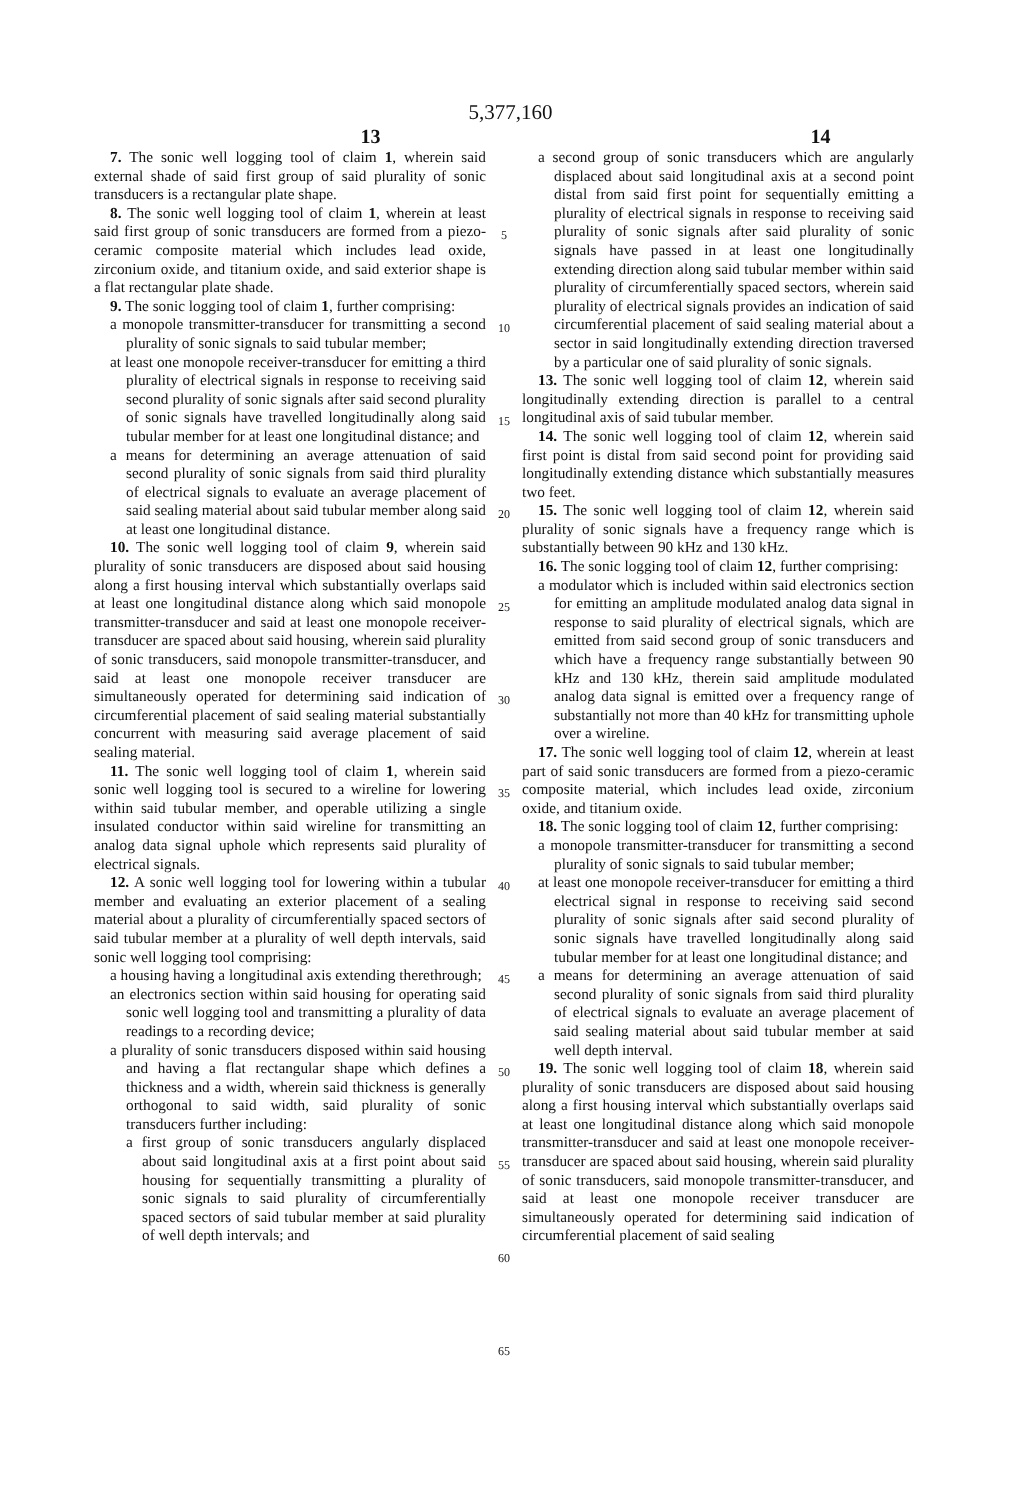5,377,160
13 14
7. The sonic well logging tool of claim 1, wherein said external shade of said first group of said plurality of sonic transducers is a rectangular plate shape.
8. The sonic well logging tool of claim 1, wherein at least said first group of sonic transducers are formed from a piezo-ceramic composite material which includes lead oxide, zirconium oxide, and titanium oxide, and said exterior shape is a flat rectangular plate shade.
9. The sonic logging tool of claim 1, further comprising:
a monopole transmitter-transducer for transmitting a second plurality of sonic signals to said tubular member;
at least one monopole receiver-transducer for emitting a third plurality of electrical signals in response to receiving said second plurality of sonic signals after said second plurality of sonic signals have travelled longitudinally along said tubular member for at least one longitudinal distance; and
a means for determining an average attenuation of said second plurality of sonic signals from said third plurality of electrical signals to evaluate an average placement of said sealing material about said tubular member along said at least one longitudinal distance.
10. The sonic well logging tool of claim 9, wherein said plurality of sonic transducers are disposed about said housing along a first housing interval which substantially overlaps said at least one longitudinal distance along which said monopole transmitter-transducer and said at least one monopole receiver-transducer are spaced about said housing, wherein said plurality of sonic transducers, said monopole transmitter-transducer, and said at least one monopole receiver transducer are simultaneously operated for determining said indication of circumferential placement of said sealing material substantially concurrent with measuring said average placement of said sealing material.
11. The sonic well logging tool of claim 1, wherein said sonic well logging tool is secured to a wireline for lowering within said tubular member, and operable utilizing a single insulated conductor within said wireline for transmitting an analog data signal uphole which represents said plurality of electrical signals.
12. A sonic well logging tool for lowering within a tubular member and evaluating an exterior placement of a sealing material about a plurality of circumferentially spaced sectors of said tubular member at a plurality of well depth intervals, said sonic well logging tool comprising:
a housing having a longitudinal axis extending therethrough;
an electronics section within said housing for operating said sonic well logging tool and transmitting a plurality of data readings to a recording device;
a plurality of sonic transducers disposed within said housing and having a flat rectangular shape which defines a thickness and a width, wherein said thickness is generally orthogonal to said width, said plurality of sonic transducers further including:
a first group of sonic transducers angularly displaced about said longitudinal axis at a first point about said housing for sequentially transmitting a plurality of sonic signals to said plurality of circumferentially spaced sectors of said tubular member at said plurality of well depth intervals; and
5
10
15
20
25
30
35
40
45
50
55
60
65
a second group of sonic transducers which are angularly displaced about said longitudinal axis at a second point distal from said first point for sequentially emitting a plurality of electrical signals in response to receiving said plurality of sonic signals after said plurality of sonic signals have passed in at least one longitudinally extending direction along said tubular member within said plurality of circumferentially spaced sectors, wherein said plurality of electrical signals provides an indication of said circumferential placement of said sealing material about a sector in said longitudinally extending direction traversed by a particular one of said plurality of sonic signals.
13. The sonic well logging tool of claim 12, wherein said longitudinally extending direction is parallel to a central longitudinal axis of said tubular member.
14. The sonic well logging tool of claim 12, wherein said first point is distal from said second point for providing said longitudinally extending distance which substantially measures two feet.
15. The sonic well logging tool of claim 12, wherein said plurality of sonic signals have a frequency range which is substantially between 90 kHz and 130 kHz.
16. The sonic logging tool of claim 12, further comprising:
a modulator which is included within said electronics section for emitting an amplitude modulated analog data signal in response to said plurality of electrical signals, which are emitted from said second group of sonic transducers and which have a frequency range substantially between 90 kHz and 130 kHz, therein said amplitude modulated analog data signal is emitted over a frequency range of substantially not more than 40 kHz for transmitting uphole over a wireline.
17. The sonic well logging tool of claim 12, wherein at least part of said sonic transducers are formed from a piezo-ceramic composite material, which includes lead oxide, zirconium oxide, and titanium oxide.
18. The sonic logging tool of claim 12, further comprising:
a monopole transmitter-transducer for transmitting a second plurality of sonic signals to said tubular member;
at least one monopole receiver-transducer for emitting a third electrical signal in response to receiving said second plurality of sonic signals after said second plurality of sonic signals have travelled longitudinally along said tubular member for at least one longitudinal distance; and
a means for determining an average attenuation of said second plurality of sonic signals from said third plurality of electrical signals to evaluate an average placement of said sealing material about said tubular member at said well depth interval.
19. The sonic well logging tool of claim 18, wherein said plurality of sonic transducers are disposed about said housing along a first housing interval which substantially overlaps said at least one longitudinal distance along which said monopole transmitter-transducer and said at least one monopole receiver-transducer are spaced about said housing, wherein said plurality of sonic transducers, said monopole transmitter-transducer, and said at least one monopole receiver transducer are simultaneously operated for determining said indication of circumferential placement of said sealing